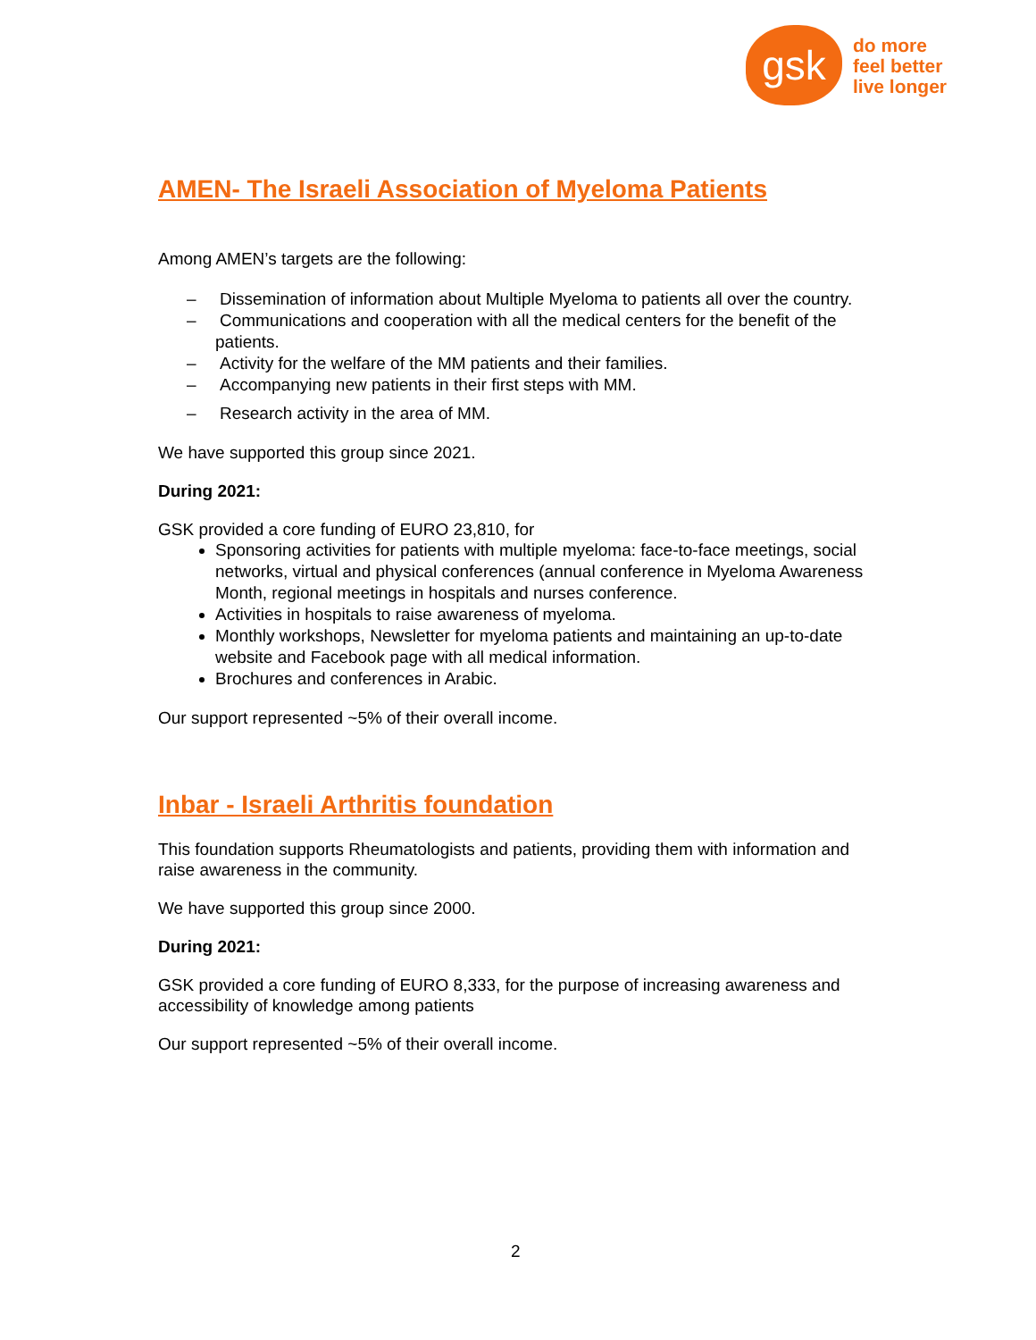gsk
do more
feel better
live longer
AMEN- The Israeli Association of Myeloma Patients
Among AMEN’s targets are the following:
– Dissemination of information about Multiple Myeloma to patients all over the country.
– Communications and cooperation with all the medical centers for the benefit of the patients.
– Activity for the welfare of the MM patients and their families.
– Accompanying new patients in their first steps with MM.
– Research activity in the area of MM.
We have supported this group since 2021.
During 2021:
GSK provided a core funding of EURO 23,810, for
Sponsoring activities for patients with multiple myeloma: face-to-face meetings, social networks, virtual and physical conferences (annual conference in Myeloma Awareness Month, regional meetings in hospitals and nurses conference.
Activities in hospitals to raise awareness of myeloma.
Monthly workshops, Newsletter for myeloma patients and maintaining an up-to-date website and Facebook page with all medical information.
Brochures and conferences in Arabic.
Our support represented ~5% of their overall income.
Inbar - Israeli Arthritis foundation
This foundation supports Rheumatologists and patients, providing them with information and raise awareness in the community.
We have supported this group since 2000.
During 2021:
GSK provided a core funding of EURO 8,333, for the purpose of increasing awareness and accessibility of knowledge among patients
Our support represented ~5% of their overall income.
2